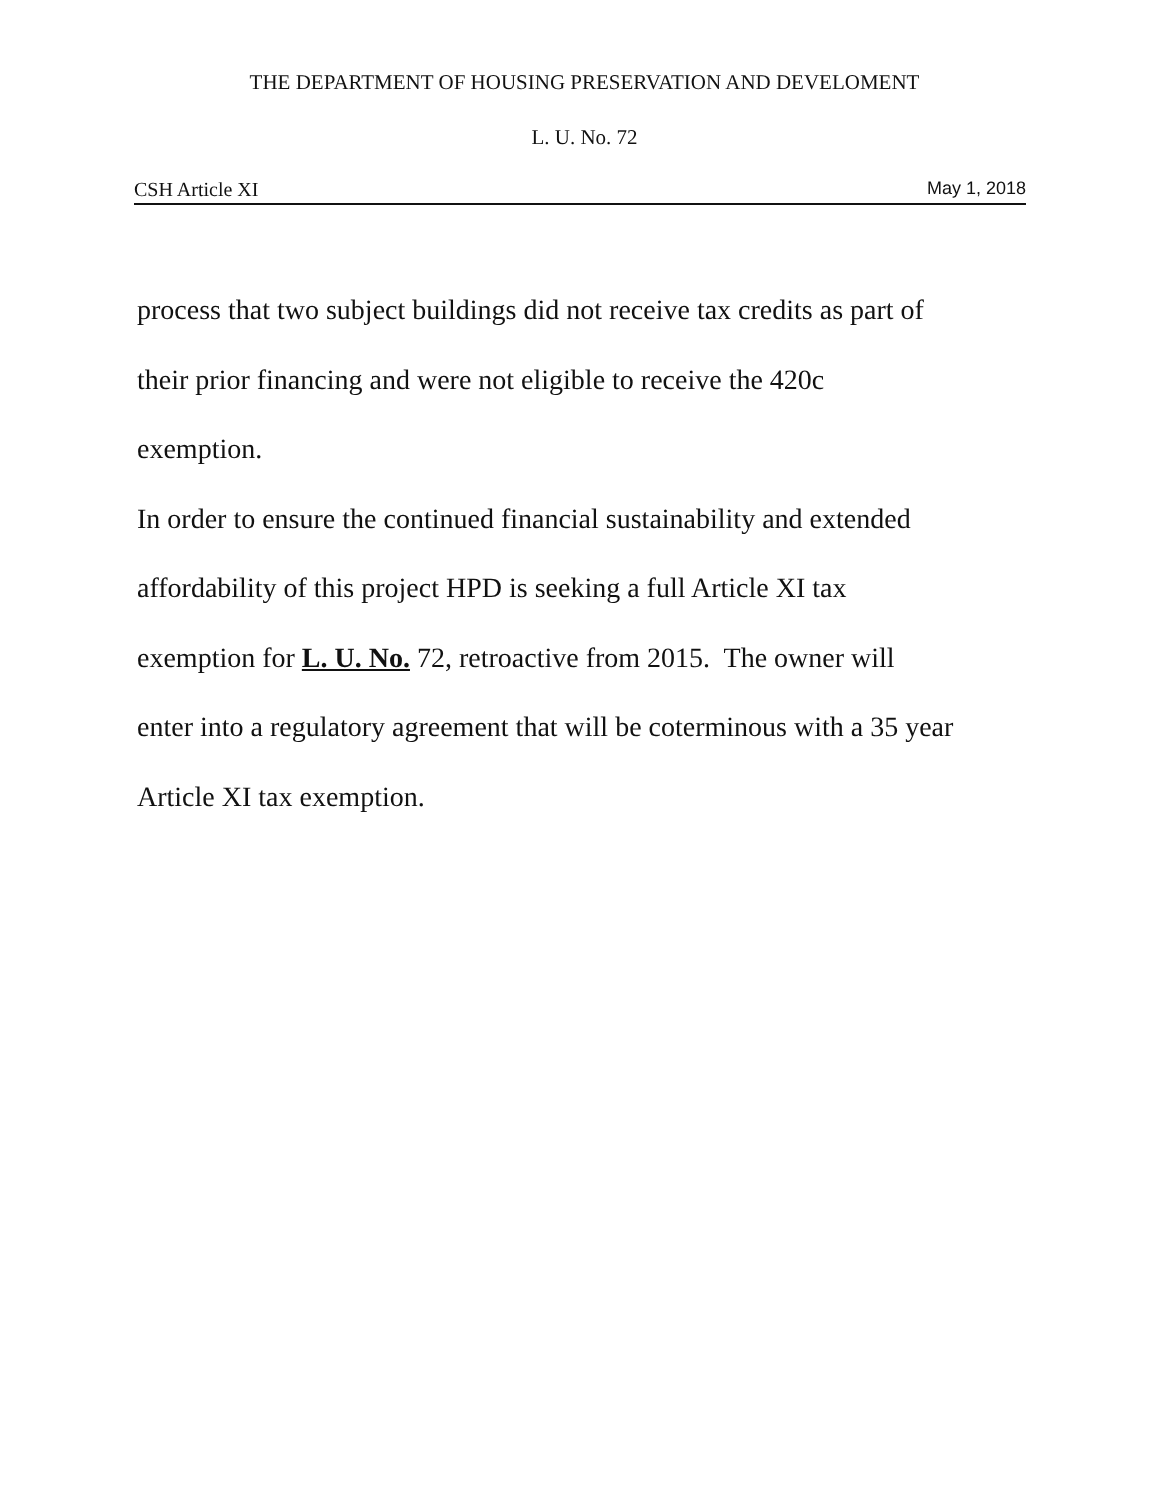THE DEPARTMENT OF HOUSING PRESERVATION AND DEVELOMENT
L. U. No. 72
CSH Article XI May 1, 2018
process that two subject buildings did not receive tax credits as part of
their prior financing and were not eligible to receive the 420c
exemption.
In order to ensure the continued financial sustainability and extended
affordability of this project HPD is seeking a full Article XI tax
exemption for L. U. No. 72, retroactive from 2015. The owner will
enter into a regulatory agreement that will be coterminous with a 35 year
Article XI tax exemption.